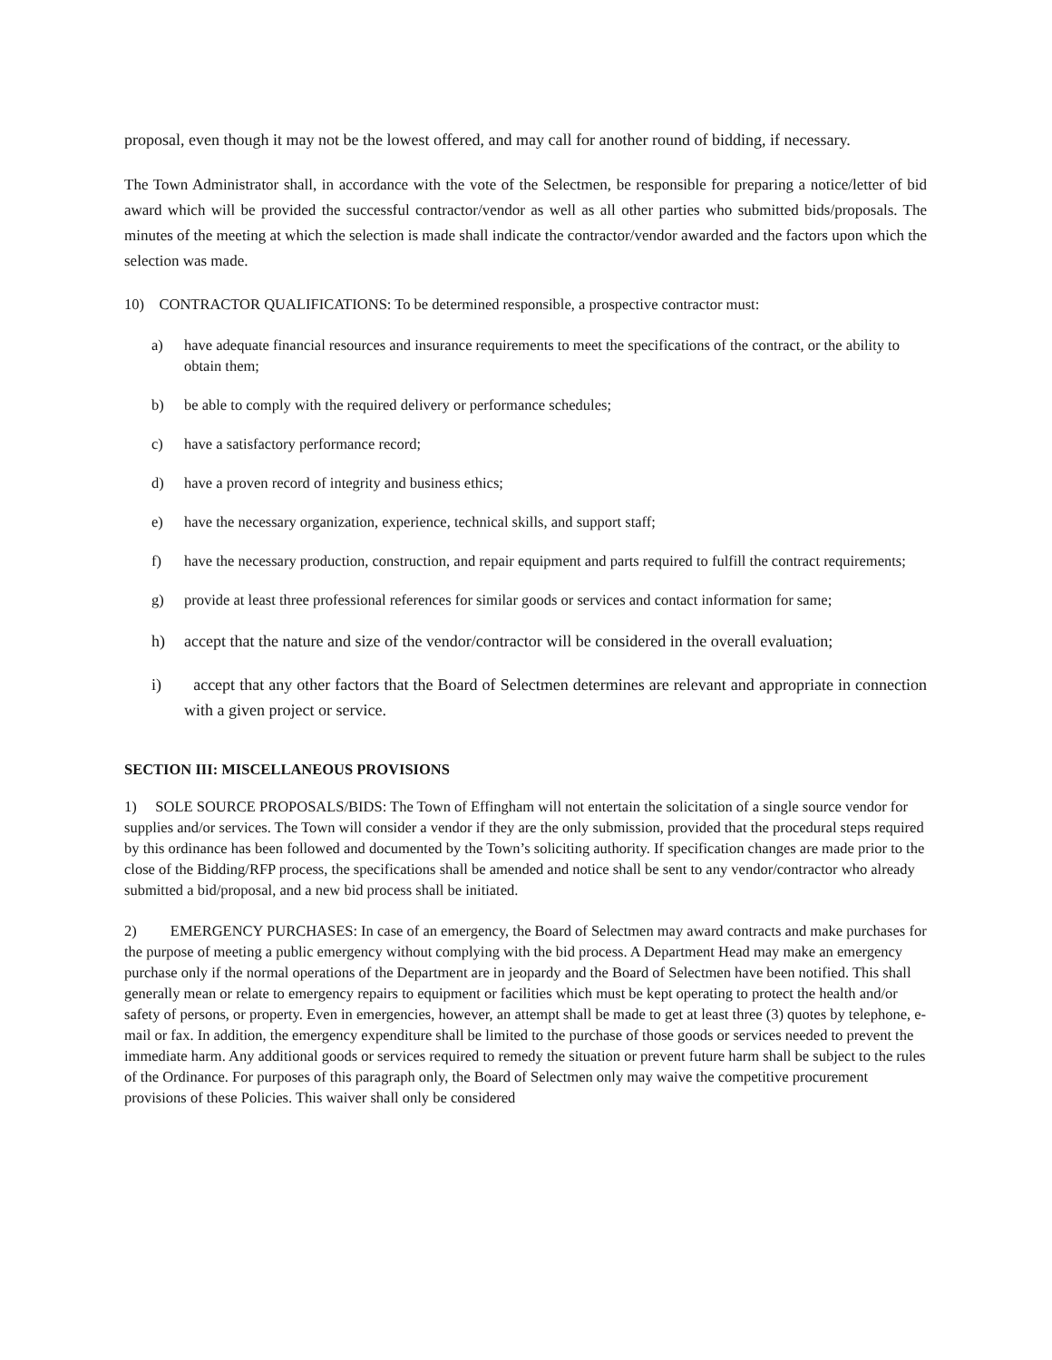proposal, even though it may not be the lowest offered, and may call for another round of bidding, if necessary.
The Town Administrator shall, in accordance with the vote of the Selectmen, be responsible for preparing a notice/letter of bid award which will be provided the successful contractor/vendor as well as all other parties who submitted bids/proposals. The minutes of the meeting at which the selection is made shall indicate the contractor/vendor awarded and the factors upon which the selection was made.
10) CONTRACTOR QUALIFICATIONS: To be determined responsible, a prospective contractor must:
a) have adequate financial resources and insurance requirements to meet the specifications of the contract, or the ability to obtain them;
b) be able to comply with the required delivery or performance schedules;
c) have a satisfactory performance record;
d) have a proven record of integrity and business ethics;
e) have the necessary organization, experience, technical skills, and support staff;
f) have the necessary production, construction, and repair equipment and parts required to fulfill the contract requirements;
g) provide at least three professional references for similar goods or services and contact information for same;
h) accept that the nature and size of the vendor/contractor will be considered in the overall evaluation;
i) accept that any other factors that the Board of Selectmen determines are relevant and appropriate in connection with a given project or service.
SECTION III: MISCELLANEOUS PROVISIONS
1) SOLE SOURCE PROPOSALS/BIDS: The Town of Effingham will not entertain the solicitation of a single source vendor for supplies and/or services. The Town will consider a vendor if they are the only submission, provided that the procedural steps required by this ordinance has been followed and documented by the Town’s soliciting authority. If specification changes are made prior to the close of the Bidding/RFP process, the specifications shall be amended and notice shall be sent to any vendor/contractor who already submitted a bid/proposal, and a new bid process shall be initiated.
2) EMERGENCY PURCHASES: In case of an emergency, the Board of Selectmen may award contracts and make purchases for the purpose of meeting a public emergency without complying with the bid process. A Department Head may make an emergency purchase only if the normal operations of the Department are in jeopardy and the Board of Selectmen have been notified. This shall generally mean or relate to emergency repairs to equipment or facilities which must be kept operating to protect the health and/or safety of persons, or property. Even in emergencies, however, an attempt shall be made to get at least three (3) quotes by telephone, e-mail or fax. In addition, the emergency expenditure shall be limited to the purchase of those goods or services needed to prevent the immediate harm. Any additional goods or services required to remedy the situation or prevent future harm shall be subject to the rules of the Ordinance. For purposes of this paragraph only, the Board of Selectmen only may waive the competitive procurement provisions of these Policies. This waiver shall only be considered